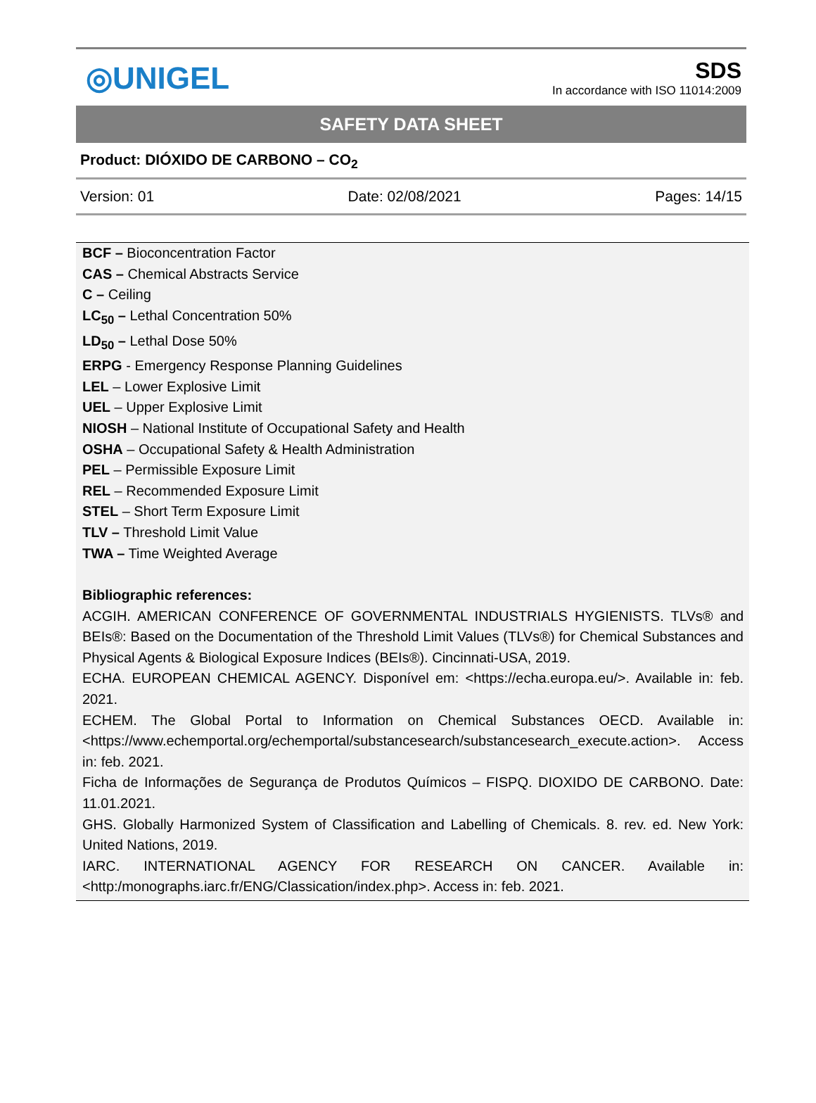◎UNIGEL
SDS
In accordance with ISO 11014:2009
SAFETY DATA SHEET
Product: DIÓXIDO DE CARBONO – CO<sub>2</sub>
Version: 01 Date: 02/08/2021 Pages: 14/15
BCF – Bioconcentration Factor
CAS – Chemical Abstracts Service
C – Ceiling
LC<sub>50</sub> – Lethal Concentration 50%
LD<sub>50</sub> – Lethal Dose 50%
ERPG - Emergency Response Planning Guidelines
LEL – Lower Explosive Limit
UEL – Upper Explosive Limit
NIOSH – National Institute of Occupational Safety and Health
OSHA – Occupational Safety & Health Administration
PEL – Permissible Exposure Limit
REL – Recommended Exposure Limit
STEL – Short Term Exposure Limit
TLV – Threshold Limit Value
TWA – Time Weighted Average
Bibliographic references:
ACGIH. AMERICAN CONFERENCE OF GOVERNMENTAL INDUSTRIALS HYGIENISTS. TLVs® and BEIs®: Based on the Documentation of the Threshold Limit Values (TLVs®) for Chemical Substances and Physical Agents & Biological Exposure Indices (BEIs®). Cincinnati-USA, 2019.
ECHA. EUROPEAN CHEMICAL AGENCY. Disponível em: <https://echa.europa.eu/>. Available in: feb. 2021.
ECHEM. The Global Portal to Information on Chemical Substances OECD. Available in: <https://www.echemportal.org/echemportal/substancesearch/substancesearch_execute.action>. Access in: feb. 2021.
Ficha de Informações de Segurança de Produtos Químicos – FISPQ. DIOXIDO DE CARBONO. Date: 11.01.2021.
GHS. Globally Harmonized System of Classification and Labelling of Chemicals. 8. rev. ed. New York: United Nations, 2019.
IARC. INTERNATIONAL AGENCY FOR RESEARCH ON CANCER. Available in: <http:/monographs.iarc.fr/ENG/Classication/index.php>. Access in: feb. 2021.